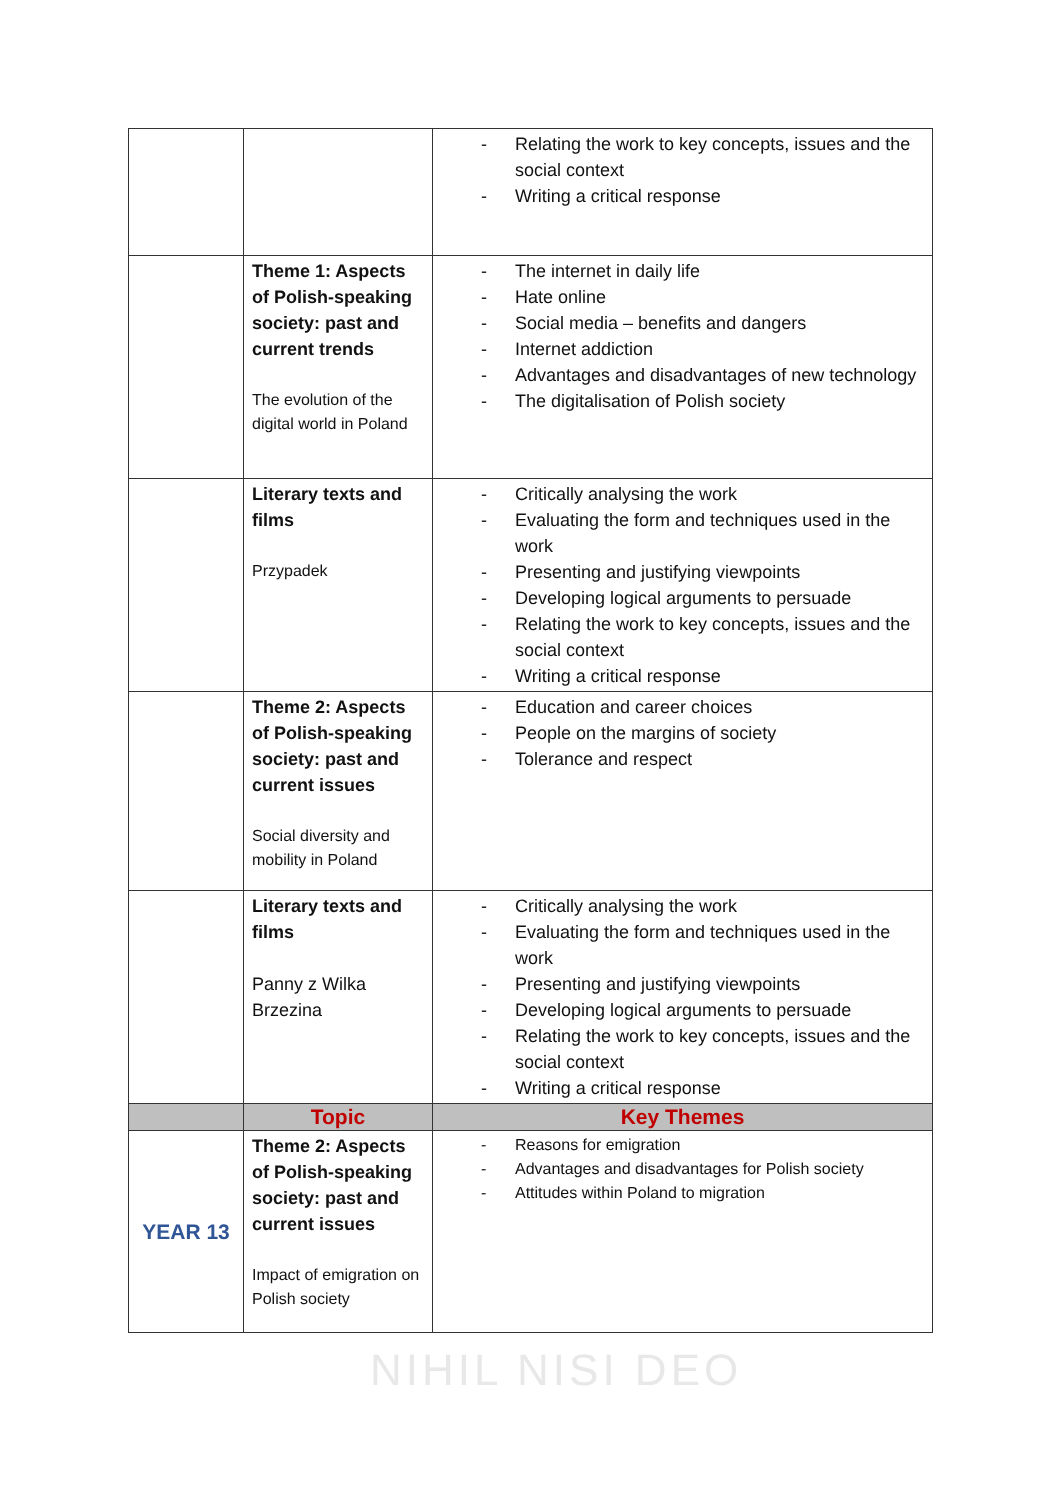| | | - Relating the work to key concepts, issues and the social context - Writing a critical response |
| | Theme 1: Aspects of Polish-speaking society: past and current trends The evolution of the digital world in Poland | - The internet in daily life - Hate online - Social media – benefits and dangers - Internet addiction - Advantages and disadvantages of new technology - The digitalisation of Polish society |
| | Literary texts and films Przypadek | - Critically analysing the work - Evaluating the form and techniques used in the work - Presenting and justifying viewpoints - Developing logical arguments to persuade - Relating the work to key concepts, issues and the social context - Writing a critical response |
| | Theme 2: Aspects of Polish-speaking society: past and current issues Social diversity and mobility in Poland | - Education and career choices - People on the margins of society - Tolerance and respect |
| | Literary texts and films Panny z Wilka Brzezina | - Critically analysing the work - Evaluating the form and techniques used in the work - Presenting and justifying viewpoints - Developing logical arguments to persuade - Relating the work to key concepts, issues and the social context - Writing a critical response |
| | Topic | Key Themes |
| YEAR 13 | Theme 2: Aspects of Polish-speaking society: past and current issues Impact of emigration on Polish society | - Reasons for emigration - Advantages and disadvantages for Polish society - Attitudes within Poland to migration |
NIHIL NISI DEO